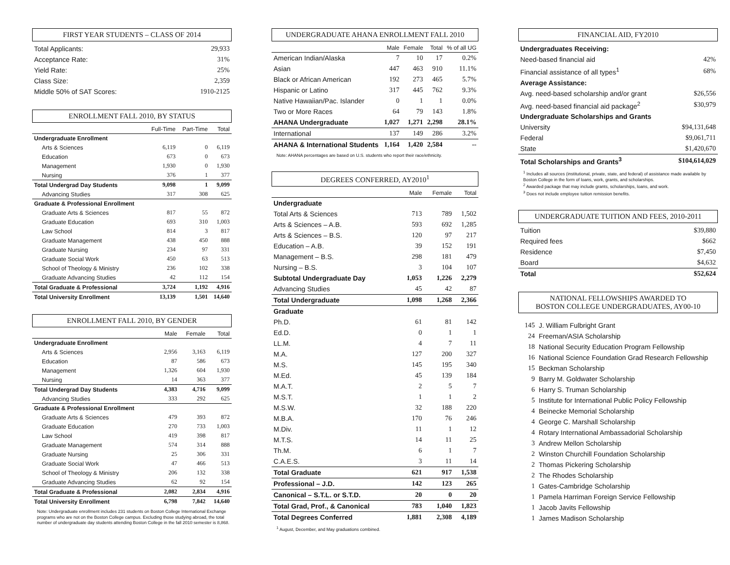FIRST YEAR STUDENTS – CLASS OF 2014
| Total Applicants: | 29,933 |
| Acceptance Rate: | 31% |
| Yield Rate: | 25% |
| Class Size: | 2,359 |
| Middle 50% of SAT Scores: | 1910-2125 |
ENROLLMENT FALL 2010, BY STATUS
| | Full-Time | Part-Time | Total |
| --- | --- | --- | --- |
| Undergraduate Enrollment | | | |
| Arts & Sciences | 6,119 | 0 | 6,119 |
| Education | 673 | 0 | 673 |
| Management | 1,930 | 0 | 1,930 |
| Nursing | 376 | 1 | 377 |
| Total Undergrad Day Students | 9,098 | 1 | 9,099 |
| Advancing Studies | 317 | 308 | 625 |
| Graduate & Professional Enrollment | | | |
| Graduate Arts & Sciences | 817 | 55 | 872 |
| Graduate Education | 693 | 310 | 1,003 |
| Law School | 814 | 3 | 817 |
| Graduate Management | 438 | 450 | 888 |
| Graduate Nursing | 234 | 97 | 331 |
| Graduate Social Work | 450 | 63 | 513 |
| School of Theology & Ministry | 236 | 102 | 338 |
| Graduate Advancing Studies | 42 | 112 | 154 |
| Total Graduate & Professional | 3,724 | 1,192 | 4,916 |
| Total University Enrollment | 13,139 | 1,501 | 14,640 |
ENROLLMENT FALL 2010, BY GENDER
| | Male | Female | Total |
| --- | --- | --- | --- |
| Undergraduate Enrollment | | | |
| Arts & Sciences | 2,956 | 3,163 | 6,119 |
| Education | 87 | 586 | 673 |
| Management | 1,326 | 604 | 1,930 |
| Nursing | 14 | 363 | 377 |
| Total Undergrad Day Students | 4,383 | 4,716 | 9,099 |
| Advancing Studies | 333 | 292 | 625 |
| Graduate & Professional Enrollment | | | |
| Graduate Arts & Sciences | 479 | 393 | 872 |
| Graduate Education | 270 | 733 | 1,003 |
| Law School | 419 | 398 | 817 |
| Graduate Management | 574 | 314 | 888 |
| Graduate Nursing | 25 | 306 | 331 |
| Graduate Social Work | 47 | 466 | 513 |
| School of Theology & Ministry | 206 | 132 | 338 |
| Graduate Advancing Studies | 62 | 92 | 154 |
| Total Graduate & Professional | 2,082 | 2,834 | 4,916 |
| Total University Enrollment | 6,798 | 7,842 | 14,640 |
Note: Undergraduate enrollment includes 231 students on Boston College International Exchange programs who are not on the Boston College campus. Excluding those studying abroad, the total number of undergraduate day students attending Boston College in the fall 2010 semester is 8,868.
UNDERGRADUATE AHANA ENROLLMENT FALL 2010
| | Male | Female | Total | % of all UG |
| --- | --- | --- | --- | --- |
| American Indian/Alaska | 7 | 10 | 17 | 0.2% |
| Asian | 447 | 463 | 910 | 11.1% |
| Black or African American | 192 | 273 | 465 | 5.7% |
| Hispanic or Latino | 317 | 445 | 762 | 9.3% |
| Native Hawaiian/Pac. Islander | 0 | 1 | 1 | 0.0% |
| Two or More Races | 64 | 79 | 143 | 1.8% |
| AHANA Undergraduate | 1,027 | 1,271 | 2,298 | 28.1% |
| International | 137 | 149 | 286 | 3.2% |
| AHANA & International Students | 1,164 | 1,420 | 2,584 | -- |
Note: AHANA percentages are based on U.S. students who report their race/ethnicity.
DEGREES CONFERRED, AY2010<sup>1</sup>
| | Male | Female | Total |
| --- | --- | --- | --- |
| Undergraduate | | | |
| Total Arts & Sciences | 713 | 789 | 1,502 |
| Arts & Sciences – A.B. | 593 | 692 | 1,285 |
| Arts & Sciences – B.S. | 120 | 97 | 217 |
| Education – A.B. | 39 | 152 | 191 |
| Management – B.S. | 298 | 181 | 479 |
| Nursing – B.S. | 3 | 104 | 107 |
| Subtotal Undergraduate Day | 1,053 | 1,226 | 2,279 |
| Advancing Studies | 45 | 42 | 87 |
| Total Undergraduate | 1,098 | 1,268 | 2,366 |
| Graduate | | | |
| Ph.D. | 61 | 81 | 142 |
| Ed.D. | 0 | 1 | 1 |
| LL.M. | 4 | 7 | 11 |
| M.A. | 127 | 200 | 327 |
| M.S. | 145 | 195 | 340 |
| M.Ed. | 45 | 139 | 184 |
| M.A.T. | 2 | 5 | 7 |
| M.S.T. | 1 | 1 | 2 |
| M.S.W. | 32 | 188 | 220 |
| M.B.A. | 170 | 76 | 246 |
| M.Div. | 11 | 1 | 12 |
| M.T.S. | 14 | 11 | 25 |
| Th.M. | 6 | 1 | 7 |
| C.A.E.S. | 3 | 11 | 14 |
| Total Graduate | 621 | 917 | 1,538 |
| Professional – J.D. | 142 | 123 | 265 |
| Canonical – S.T.L. or S.T.D. | 20 | 0 | 20 |
| Total Grad, Prof., & Canonical | 783 | 1,040 | 1,823 |
| Total Degrees Conferred | 1,881 | 2,308 | 4,189 |
<sup>1</sup> August, December, and May graduations combined.
FINANCIAL AID, FY2010
| Undergraduates Receiving: | |
| Need-based financial aid | 42% |
| Financial assistance of all types<sup>1</sup> | 68% |
| Average Assistance: | |
| Avg. need-based scholarship and/or grant | $26,556 |
| Avg. need-based financial aid package<sup>2</sup> | $30,979 |
| Undergraduate Scholarships and Grants | |
| University | $94,131,648 |
| Federal | $9,061,711 |
| State | $1,420,670 |
| Total Scholarships and Grants<sup>3</sup> | $104,614,029 |
<sup>1</sup> Includes all sources (institutional, private, state, and federal) of assistance made available by Boston College in the form of loans, work, grants, and scholarships.
<sup>2</sup> Awarded package that may include grants, scholarships, loans, and work.
<sup>3</sup> Does not include employee tuition remission benefits.
UNDERGRADUATE TUITION AND FEES, 2010-2011
| Tuition | $39,880 |
| Required fees | $662 |
| Residence | $7,450 |
| Board | $4,632 |
| Total | $52,624 |
NATIONAL FELLOWSHIPS AWARDED TO
BOSTON COLLEGE UNDERGRADUATES, AY00-10
| 145 | J. William Fulbright Grant |
| 24 | Freeman/ASIA Scholarship |
| 18 | National Security Education Program Fellowship |
| 16 | National Science Foundation Grad Research Fellowship |
| 15 | Beckman Scholarship |
| 9 | Barry M. Goldwater Scholarship |
| 6 | Harry S. Truman Scholarship |
| 5 | Institute for International Public Policy Fellowship |
| 4 | Beinecke Memorial Scholarship |
| 4 | George C. Marshall Scholarship |
| 4 | Rotary International Ambassadorial Scholarship |
| 3 | Andrew Mellon Scholarship |
| 2 | Winston Churchill Foundation Scholarship |
| 2 | Thomas Pickering Scholarship |
| 2 | The Rhodes Scholarship |
| 1 | Gates-Cambridge Scholarship |
| 1 | Pamela Harriman Foreign Service Fellowship |
| 1 | Jacob Javits Fellowship |
| 1 | James Madison Scholarship |